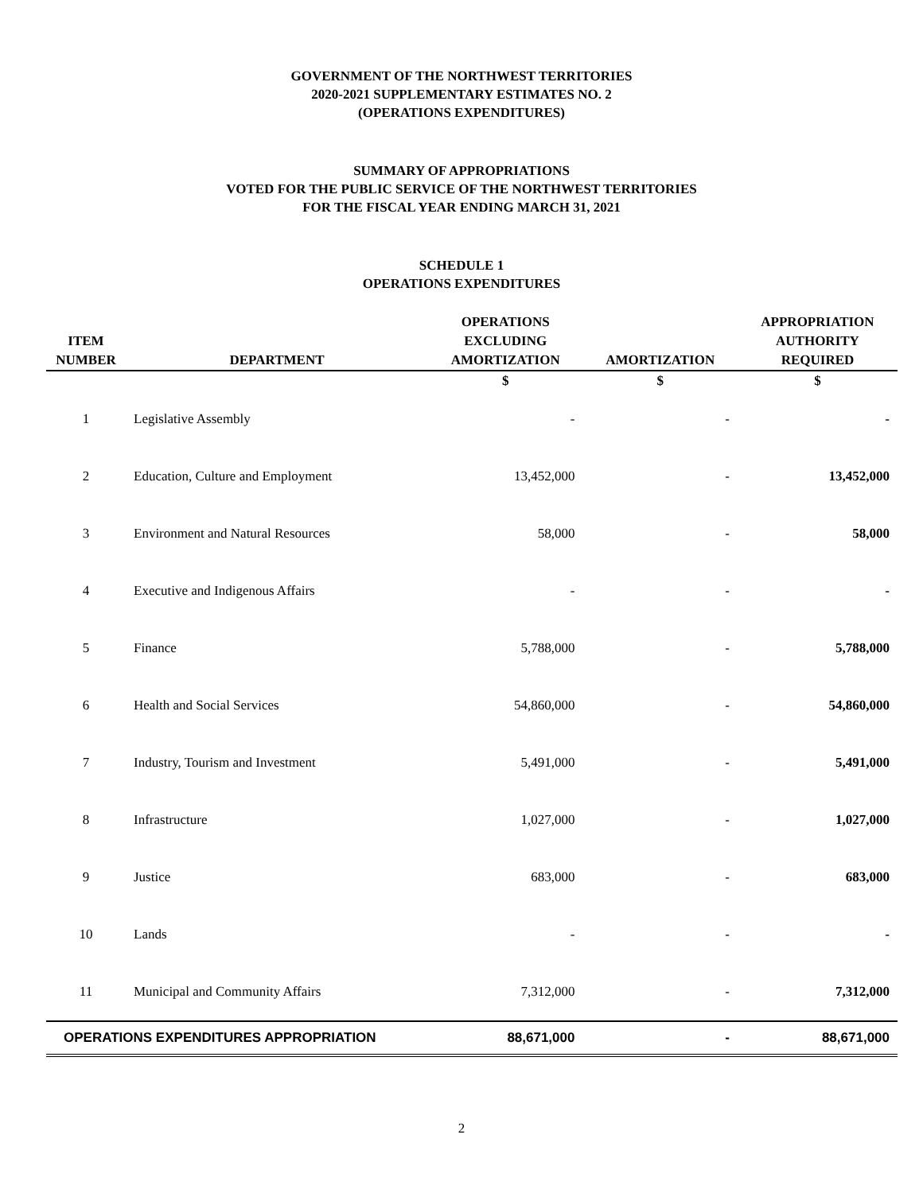GOVERNMENT OF THE NORTHWEST TERRITORIES
2020-2021 SUPPLEMENTARY ESTIMATES NO. 2
(OPERATIONS EXPENDITURES)
SUMMARY OF APPROPRIATIONS
VOTED FOR THE PUBLIC SERVICE OF THE NORTHWEST TERRITORIES
FOR THE FISCAL YEAR ENDING MARCH 31, 2021
SCHEDULE 1
OPERATIONS EXPENDITURES
| ITEM NUMBER | DEPARTMENT | OPERATIONS EXCLUDING AMORTIZATION | AMORTIZATION | APPROPRIATION AUTHORITY REQUIRED |
| --- | --- | --- | --- | --- |
| | | $ | $ | $ |
| 1 | Legislative Assembly | - | - | - |
| 2 | Education, Culture and Employment | 13,452,000 | - | 13,452,000 |
| 3 | Environment and Natural Resources | 58,000 | - | 58,000 |
| 4 | Executive and Indigenous Affairs | - | - | - |
| 5 | Finance | 5,788,000 | - | 5,788,000 |
| 6 | Health and Social Services | 54,860,000 | - | 54,860,000 |
| 7 | Industry, Tourism and Investment | 5,491,000 | - | 5,491,000 |
| 8 | Infrastructure | 1,027,000 | - | 1,027,000 |
| 9 | Justice | 683,000 | - | 683,000 |
| 10 | Lands | - | - | - |
| 11 | Municipal and Community Affairs | 7,312,000 | - | 7,312,000 |
| OPERATIONS EXPENDITURES APPROPRIATION | | 88,671,000 | - | 88,671,000 |
2